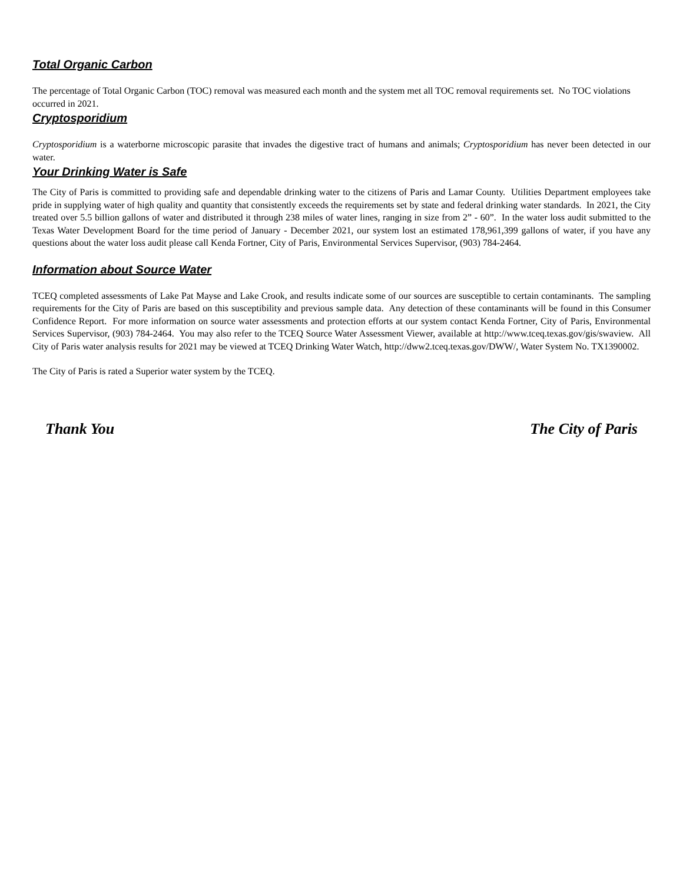Total Organic Carbon
The percentage of Total Organic Carbon (TOC) removal was measured each month and the system met all TOC removal requirements set. No TOC violations occurred in 2021.
Cryptosporidium
Cryptosporidium is a waterborne microscopic parasite that invades the digestive tract of humans and animals; Cryptosporidium has never been detected in our water.
Your Drinking Water is Safe
The City of Paris is committed to providing safe and dependable drinking water to the citizens of Paris and Lamar County. Utilities Department employees take pride in supplying water of high quality and quantity that consistently exceeds the requirements set by state and federal drinking water standards. In 2021, the City treated over 5.5 billion gallons of water and distributed it through 238 miles of water lines, ranging in size from 2” - 60”. In the water loss audit submitted to the Texas Water Development Board for the time period of January - December 2021, our system lost an estimated 178,961,399 gallons of water, if you have any questions about the water loss audit please call Kenda Fortner, City of Paris, Environmental Services Supervisor, (903) 784-2464.
Information about Source Water
TCEQ completed assessments of Lake Pat Mayse and Lake Crook, and results indicate some of our sources are susceptible to certain contaminants. The sampling requirements for the City of Paris are based on this susceptibility and previous sample data. Any detection of these contaminants will be found in this Consumer Confidence Report. For more information on source water assessments and protection efforts at our system contact Kenda Fortner, City of Paris, Environmental Services Supervisor, (903) 784-2464. You may also refer to the TCEQ Source Water Assessment Viewer, available at http://www.tceq.texas.gov/gis/swaview. All City of Paris water analysis results for 2021 may be viewed at TCEQ Drinking Water Watch, http://dww2.tceq.texas.gov/DWW/, Water System No. TX1390002.
The City of Paris is rated a Superior water system by the TCEQ.
Thank You The City of Paris